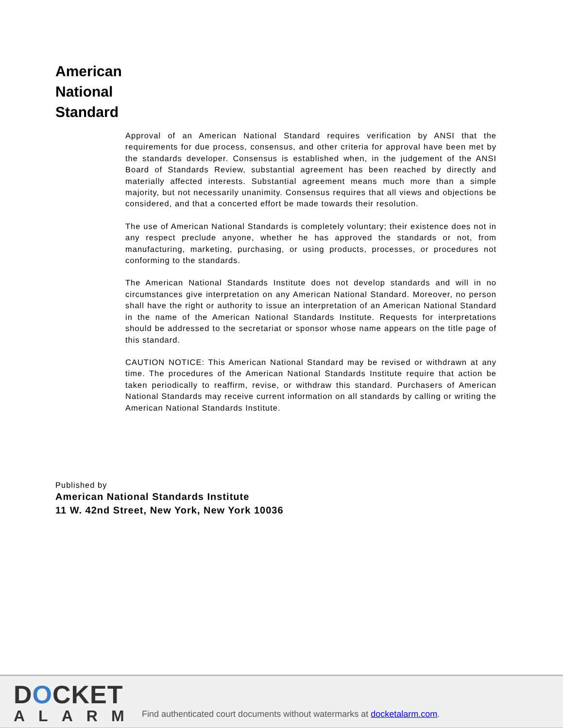American
National
Standard
Approval of an American National Standard requires verification by ANSI that the requirements for due process, consensus, and other criteria for approval have been met by the standards developer. Consensus is established when, in the judgement of the ANSI Board of Standards Review, substantial agreement has been reached by directly and materially affected interests. Substantial agreement means much more than a simple majority, but not necessarily unanimity. Consensus requires that all views and objections be considered, and that a concerted effort be made towards their resolution.
The use of American National Standards is completely voluntary; their existence does not in any respect preclude anyone, whether he has approved the standards or not, from manufacturing, marketing, purchasing, or using products, processes, or procedures not conforming to the standards.
The American National Standards Institute does not develop standards and will in no circumstances give interpretation on any American National Standard. Moreover, no person shall have the right or authority to issue an interpretation of an American National Standard in the name of the American National Standards Institute. Requests for interpretations should be addressed to the secretariat or sponsor whose name appears on the title page of this standard.
CAUTION NOTICE: This American National Standard may be revised or withdrawn at any time. The procedures of the American National Standards Institute require that action be taken periodically to reaffirm, revise, or withdraw this standard. Purchasers of American National Standards may receive current information on all standards by calling or writing the American National Standards Institute.
Published by
American National Standards Institute
11 W. 42nd Street, New York, New York 10036
DOCKET
ALARM
Find authenticated court documents without watermarks at docketalarm.com.